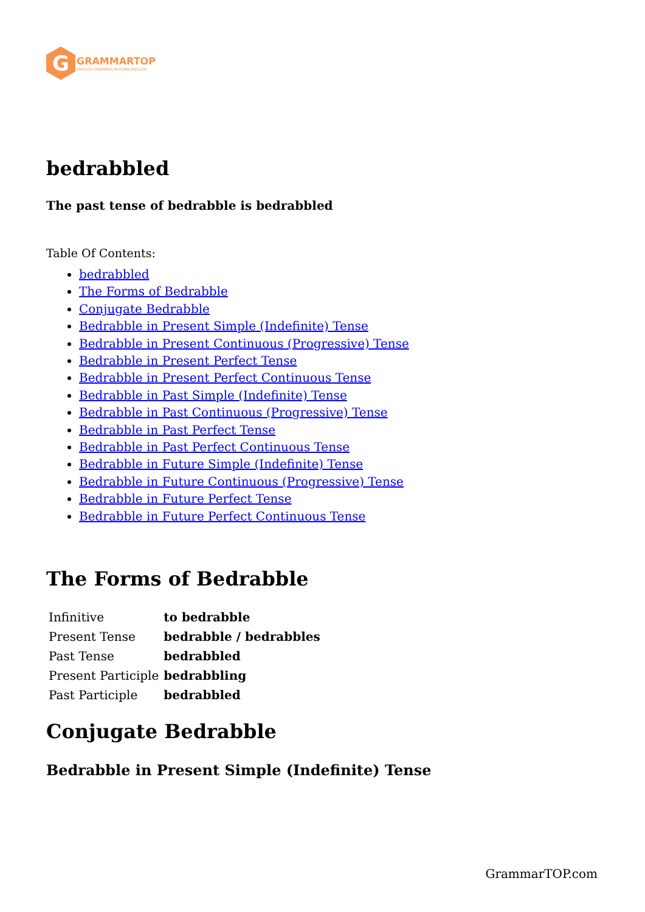G
GRAMMARTOP
ENGLISH GRAMMAR IN PLAIN ENGLISH
bedrabbled
The past tense of bedrabble is bedrabbled
Table Of Contents:
bedrabbled
The Forms of Bedrabble
Conjugate Bedrabble
Bedrabble in Present Simple (Indefinite) Tense
Bedrabble in Present Continuous (Progressive) Tense
Bedrabble in Present Perfect Tense
Bedrabble in Present Perfect Continuous Tense
Bedrabble in Past Simple (Indefinite) Tense
Bedrabble in Past Continuous (Progressive) Tense
Bedrabble in Past Perfect Tense
Bedrabble in Past Perfect Continuous Tense
Bedrabble in Future Simple (Indefinite) Tense
Bedrabble in Future Continuous (Progressive) Tense
Bedrabble in Future Perfect Tense
Bedrabble in Future Perfect Continuous Tense
The Forms of Bedrabble
| Infinitive | to bedrabble |
| Present Tense | bedrabble / bedrabbles |
| Past Tense | bedrabbled |
| Present Participle | bedrabbling |
| Past Participle | bedrabbled |
Conjugate Bedrabble
Bedrabble in Present Simple (Indefinite) Tense
GrammarTOP.com